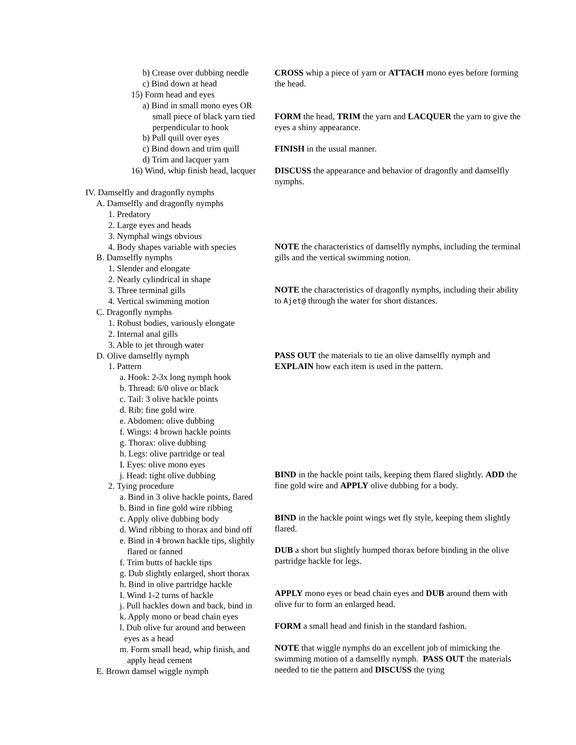b) Crease over dubbing needle
c) Bind down at head
15) Form head and eyes
a) Bind in small mono eyes OR
small piece of black yarn tied
perpendicular to hook
b) Pull quill over eyes
c) Bind down and trim quill
d) Trim and lacquer yarn
16) Wind, whip finish head, lacquer
IV. Damselfly and dragonfly nymphs
A. Damselfly and dragonfly nymphs
1. Predatory
2. Large eyes and heads
3. Nymphal wings obvious
4. Body shapes variable with species
B. Damselfly nymphs
1. Slender and elongate
2. Nearly cylindrical in shape
3. Three terminal gills
4. Vertical swimming motion
C. Dragonfly nymphs
1. Robust bodies, variously elongate
2. Internal anal gills
3. Able to jet through water
D. Olive damselfly nymph
1. Pattern
a. Hook: 2-3x long nymph hook
b. Thread: 6/0 olive or black
c. Tail: 3 olive hackle points
d. Rib: fine gold wire
e. Abdomen: olive dubbing
f. Wings: 4 brown hackle points
g. Thorax: olive dubbing
h. Legs: olive partridge or teal
I. Eyes: olive mono eyes
j. Head: tight olive dubbing
2. Tying procedure
a. Bind in 3 olive hackle points, flared
b. Bind in fine gold wire ribbing
c. Apply olive dubbing body
d. Wind ribbing to thorax and bind off
e. Bind in 4 brown hackle tips, slightly
flared or fanned
f. Trim butts of hackle tips
g. Dub slightly enlarged, short thorax
h. Bind in olive partridge hackle
I. Wind 1-2 turns of hackle
j. Pull hackles down and back, bind in
k. Apply mono or bead chain eyes
l. Dub olive fur around and between
eyes as a head
m. Form small head, whip finish, and
apply head cement
E. Brown damsel wiggle nymph
CROSS whip a piece of yarn or ATTACH mono eyes before forming the head.
FORM the head, TRIM the yarn and LACQUER the yarn to give the eyes a shiny appearance.
FINISH in the usual manner.
DISCUSS the appearance and behavior of dragonfly and damselfly nymphs.
NOTE the characteristics of damselfly nymphs, including the terminal gills and the vertical swimming notion.
NOTE the characteristics of dragonfly nymphs, including their ability to Ajet@ through the water for short distances.
PASS OUT the materials to tie an olive damselfly nymph and EXPLAIN how each item is used in the pattern.
BIND in the hackle point tails, keeping them flared slightly. ADD the fine gold wire and APPLY olive dubbing for a body.
BIND in the hackle point wings wet fly style, keeping them slightly flared.
DUB a short but slightly humped thorax before binding in the olive partridge hackle for legs.
APPLY mono eyes or bead chain eyes and DUB around them with olive fur to form an enlarged head.
FORM a small head and finish in the standard fashion.
NOTE that wiggle nymphs do an excellent job of mimicking the swimming motion of a damselfly nymph. PASS OUT the materials needed to tie the pattern and DISCUSS the tying